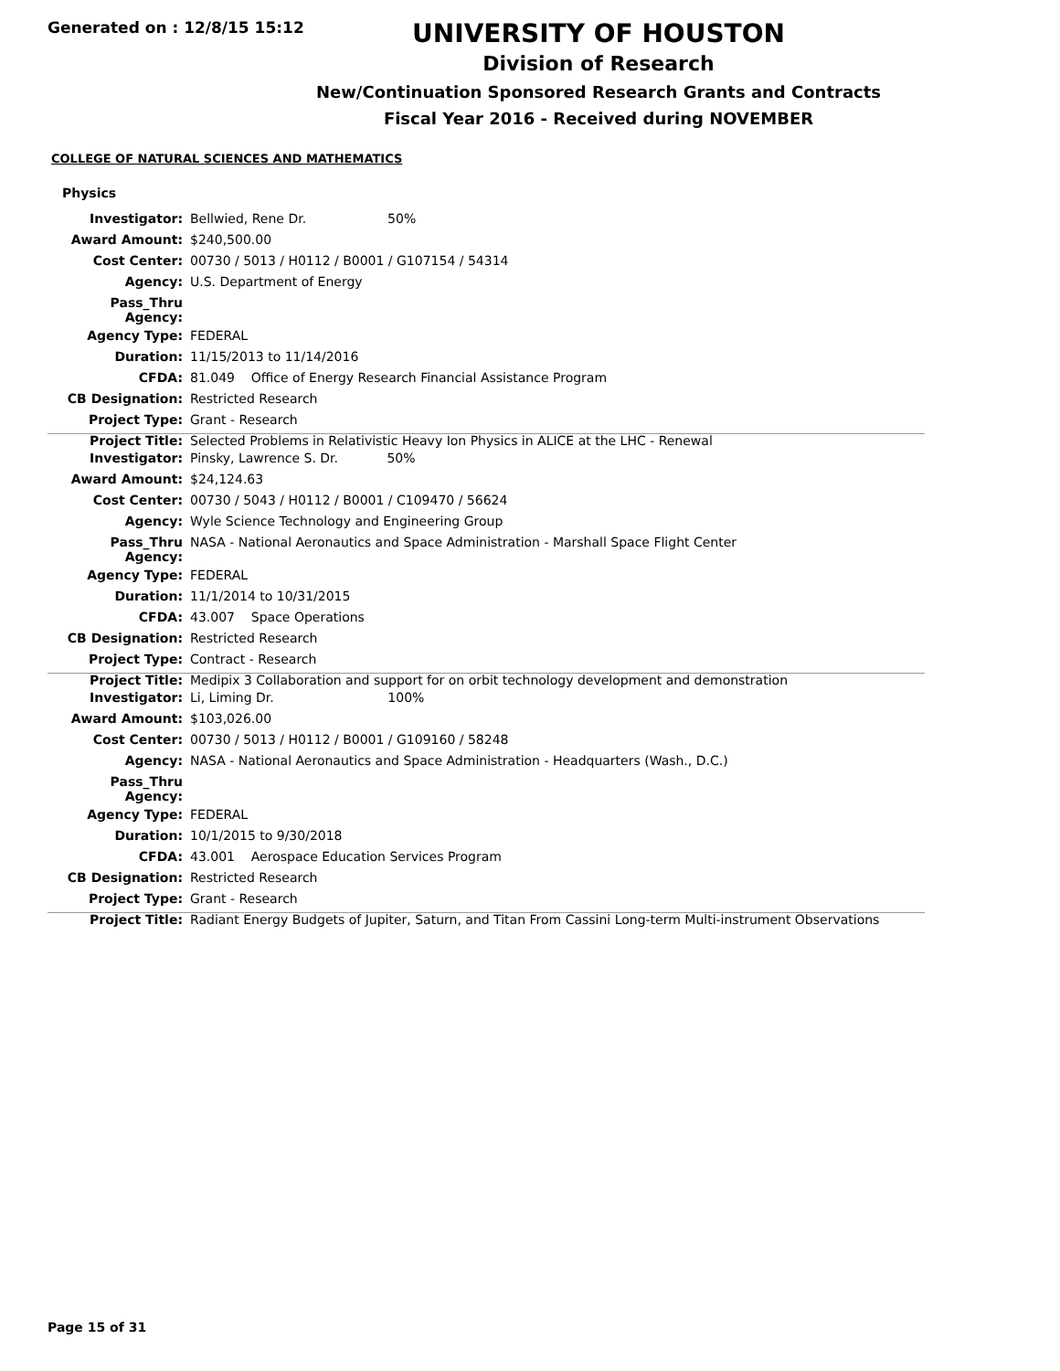Generated on : 12/8/15 15:12
UNIVERSITY OF HOUSTON
Division of Research
New/Continuation Sponsored Research Grants and Contracts
Fiscal Year 2016 - Received during NOVEMBER
COLLEGE OF NATURAL SCIENCES AND MATHEMATICS
Physics
| Investigator: | Bellwied, Rene Dr. 50% |
| Award Amount: | $240,500.00 |
| Cost Center: | 00730 / 5013 / H0112 / B0001 / G107154 / 54314 |
| Agency: | U.S. Department of Energy |
| Pass_Thru Agency: | |
| Agency Type: | FEDERAL |
| Duration: | 11/15/2013 to 11/14/2016 |
| CFDA: | 81.049 Office of Energy Research Financial Assistance Program |
| CB Designation: | Restricted Research |
| Project Type: | Grant - Research |
| Project Title: | Selected Problems in Relativistic Heavy Ion Physics in ALICE at the LHC - Renewal |
| Investigator: | Pinsky, Lawrence S. Dr. 50% |
| Award Amount: | $24,124.63 |
| Cost Center: | 00730 / 5043 / H0112 / B0001 / C109470 / 56624 |
| Agency: | Wyle Science Technology and Engineering Group |
| Pass_Thru Agency: | NASA - National Aeronautics and Space Administration - Marshall Space Flight Center |
| Agency Type: | FEDERAL |
| Duration: | 11/1/2014 to 10/31/2015 |
| CFDA: | 43.007 Space Operations |
| CB Designation: | Restricted Research |
| Project Type: | Contract - Research |
| Project Title: | Medipix 3 Collaboration and support for on orbit technology development and demonstration |
| Investigator: | Li, Liming Dr. 100% |
| Award Amount: | $103,026.00 |
| Cost Center: | 00730 / 5013 / H0112 / B0001 / G109160 / 58248 |
| Agency: | NASA - National Aeronautics and Space Administration - Headquarters (Wash., D.C.) |
| Pass_Thru Agency: | |
| Agency Type: | FEDERAL |
| Duration: | 10/1/2015 to 9/30/2018 |
| CFDA: | 43.001 Aerospace Education Services Program |
| CB Designation: | Restricted Research |
| Project Type: | Grant - Research |
| Project Title: | Radiant Energy Budgets of Jupiter, Saturn, and Titan From Cassini Long-term Multi-instrument Observations |
Page 15 of 31